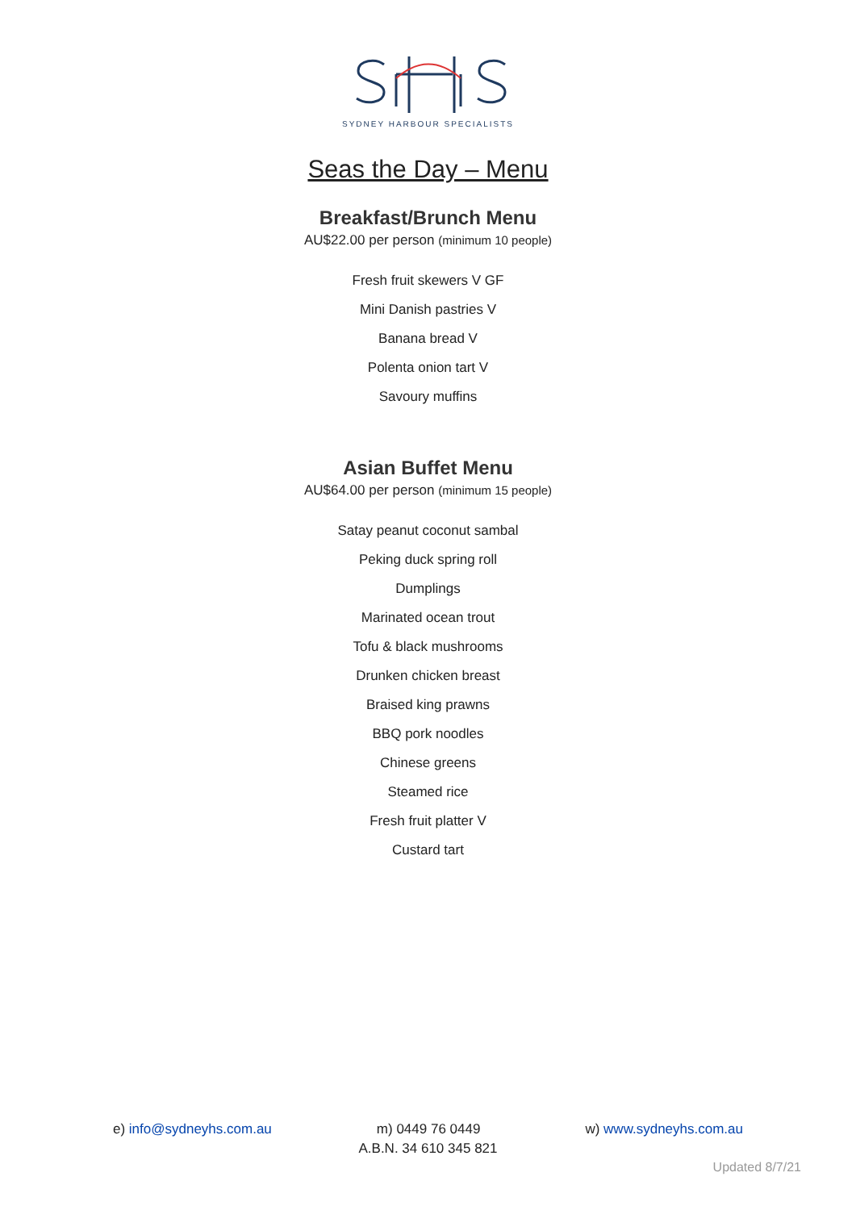SYDNEY HARBOUR SPECIALISTS
Seas the Day – Menu
Breakfast/Brunch Menu
AU$22.00 per person (minimum 10 people)
Fresh fruit skewers V GF
Mini Danish pastries V
Banana bread V
Polenta onion tart V
Savoury muffins
Asian Buffet Menu
AU$64.00 per person (minimum 15 people)
Satay peanut coconut sambal
Peking duck spring roll
Dumplings
Marinated ocean trout
Tofu & black mushrooms
Drunken chicken breast
Braised king prawns
BBQ pork noodles
Chinese greens
Steamed rice
Fresh fruit platter V
Custard tart
e) info@sydneyhs.com.au m) 0449 76 0449 w) www.sydneyhs.com.au
A.B.N. 34 610 345 821
Updated 8/7/21